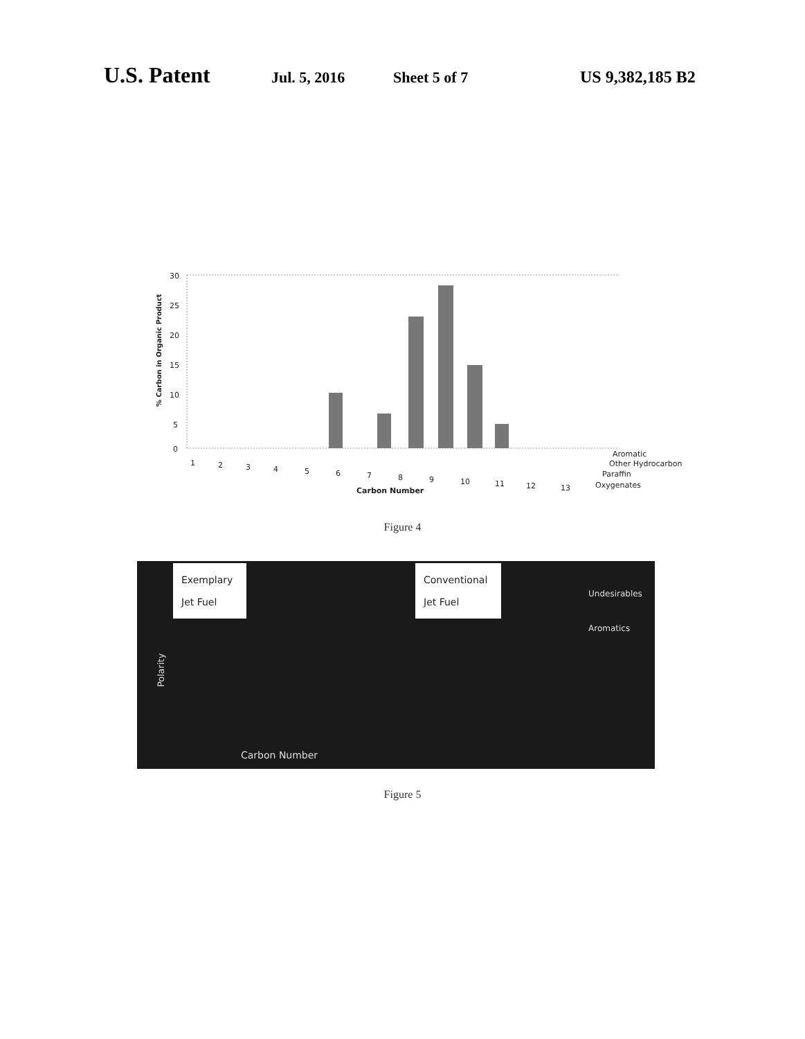U.S. Patent Jul. 5, 2016 Sheet 5 of 7 US 9,382,185 B2
30
25
20
15
10
5
0
% Carbon in Organic Product
1
2
3
4
5
6
7
8
9
10
11
12
13
Carbon Number
Aromatic
Other Hydrocarbon
Paraffin
Oxygenates
Figure 4
Exemplary
Jet Fuel
Conventional
Jet Fuel
Undesirables
Aromatics
Polarity
Carbon Number
Figure 5